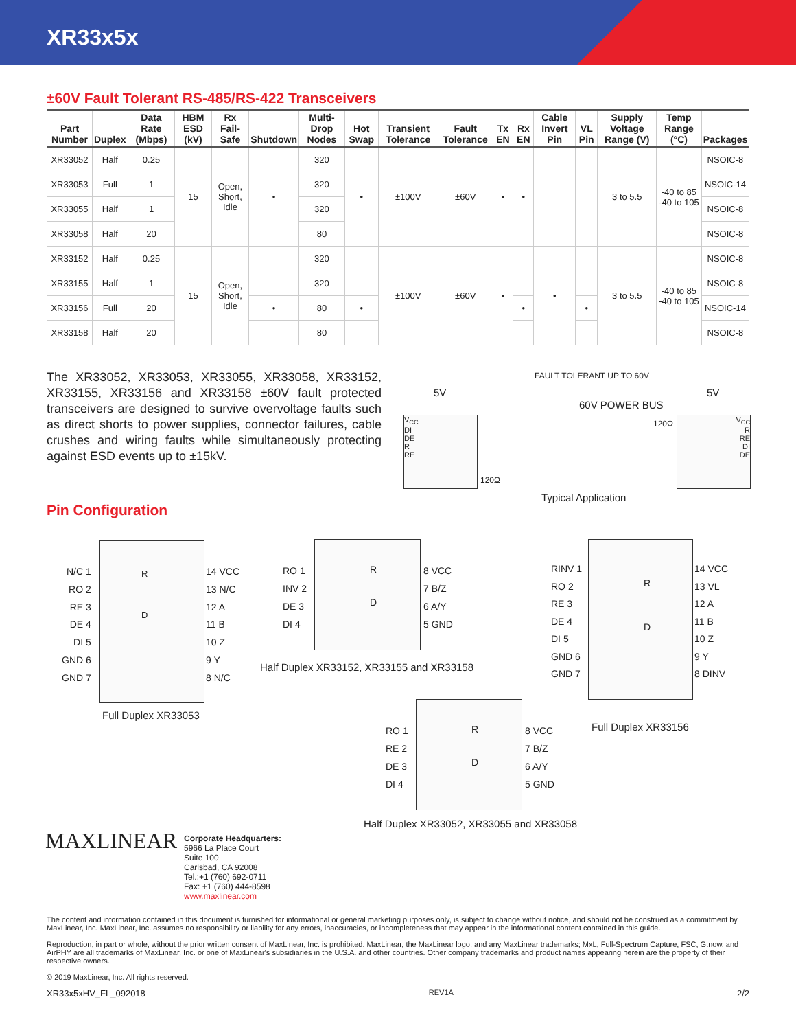XR33x5x
±60V Fault Tolerant RS-485/RS-422 Transceivers
| Part Number | Duplex | Data Rate (Mbps) | HBM ESD (kV) | Rx Fail-Safe | Shutdown | Multi-Drop Nodes | Hot Swap | Transient Tolerance | Fault Tolerance | Tx EN | Rx EN | Cable Invert Pin | VL Pin | Supply Voltage Range (V) | Temp Range (°C) | Packages |
| --- | --- | --- | --- | --- | --- | --- | --- | --- | --- | --- | --- | --- | --- | --- | --- | --- |
| XR33052 | Half | 0.25 | 15 | Open, Short, Idle | • | 320 | • | ±100V | ±60V | • | • | | | 3 to 5.5 | -40 to 85 -40 to 105 | NSOIC-8 |
| XR33053 | Full | 1 | | | | 320 | | | | | | | | | | NSOIC-14 |
| XR33055 | Half | 1 | | | | 320 | | | | | | | | | | NSOIC-8 |
| XR33058 | Half | 20 | | | | 80 | | | | | | | | | | NSOIC-8 |
| XR33152 | Half | 0.25 | 15 | Open, Short, Idle | | 320 | | ±100V | ±60V | • | | • | | 3 to 5.5 | -40 to 85 -40 to 105 | NSOIC-8 |
| XR33155 | Half | 1 | | | | 320 | | | | | | | | | | NSOIC-8 |
| XR33156 | Full | 20 | | | • | 80 | • | | | | • | | • | | | NSOIC-14 |
| XR33158 | Half | 20 | | | | 80 | | | | | | | | | | NSOIC-8 |
The XR33052, XR33053, XR33055, XR33058, XR33152, XR33155, XR33156 and XR33158 ±60V fault protected transceivers are designed to survive overvoltage faults such as direct shorts to power supplies, connector failures, cable crushes and wiring faults while simultaneously protecting against ESD events up to ±15kV.
FAULT TOLERANT UP TO 60V
5V 5V
60V POWER BUS
V<sub>CC</sub>
DI
DE
R
RE
V<sub>CC</sub>
R
RE
DI
DE
120Ω
120Ω
Typical Application
Pin Configuration
R
D
N/C 1
RO 2
RE 3
DE 4
DI 5
GND 6
GND 7
14 VCC
13 N/C
12 A
11 B
10 Z
9 Y
8 N/C
Full Duplex XR33053
R
D
RO 1
INV 2
DE 3
DI 4
8 VCC
7 B/Z
6 A/Y
5 GND
Half Duplex XR33152, XR33155 and XR33158
R
D
RINV 1
RO 2
RE 3
DE 4
DI 5
GND 6
GND 7
14 VCC
13 VL
12 A
11 B
10 Z
9 Y
8 DINV
Full Duplex XR33156
R
D
RO 1
RE 2
DE 3
DI 4
8 VCC
7 B/Z
6 A/Y
5 GND
Half Duplex XR33052, XR33055 and XR33058
MAXLINEAR
Corporate Headquarters:
5966 La Place Court
Suite 100
Carlsbad, CA 92008
Tel.:+1 (760) 692-0711
Fax: +1 (760) 444-8598
www.maxlinear.com
The content and information contained in this document is furnished for informational or general marketing purposes only, is subject to change without notice, and should not be construed as a commitment by MaxLinear, Inc. MaxLinear, Inc. assumes no responsibility or liability for any errors, inaccuracies, or incompleteness that may appear in the informational content contained in this guide.
Reproduction, in part or whole, without the prior written consent of MaxLinear, Inc. is prohibited. MaxLinear, the MaxLinear logo, and any MaxLinear trademarks; MxL, Full-Spectrum Capture, FSC, G.now, and AirPHY are all trademarks of MaxLinear, Inc. or one of MaxLinear's subsidiaries in the U.S.A. and other countries. Other company trademarks and product names appearing herein are the property of their respective owners.
© 2019 MaxLinear, Inc. All rights reserved.
XR33x5xHV_FL_092018 REV1A 2/2